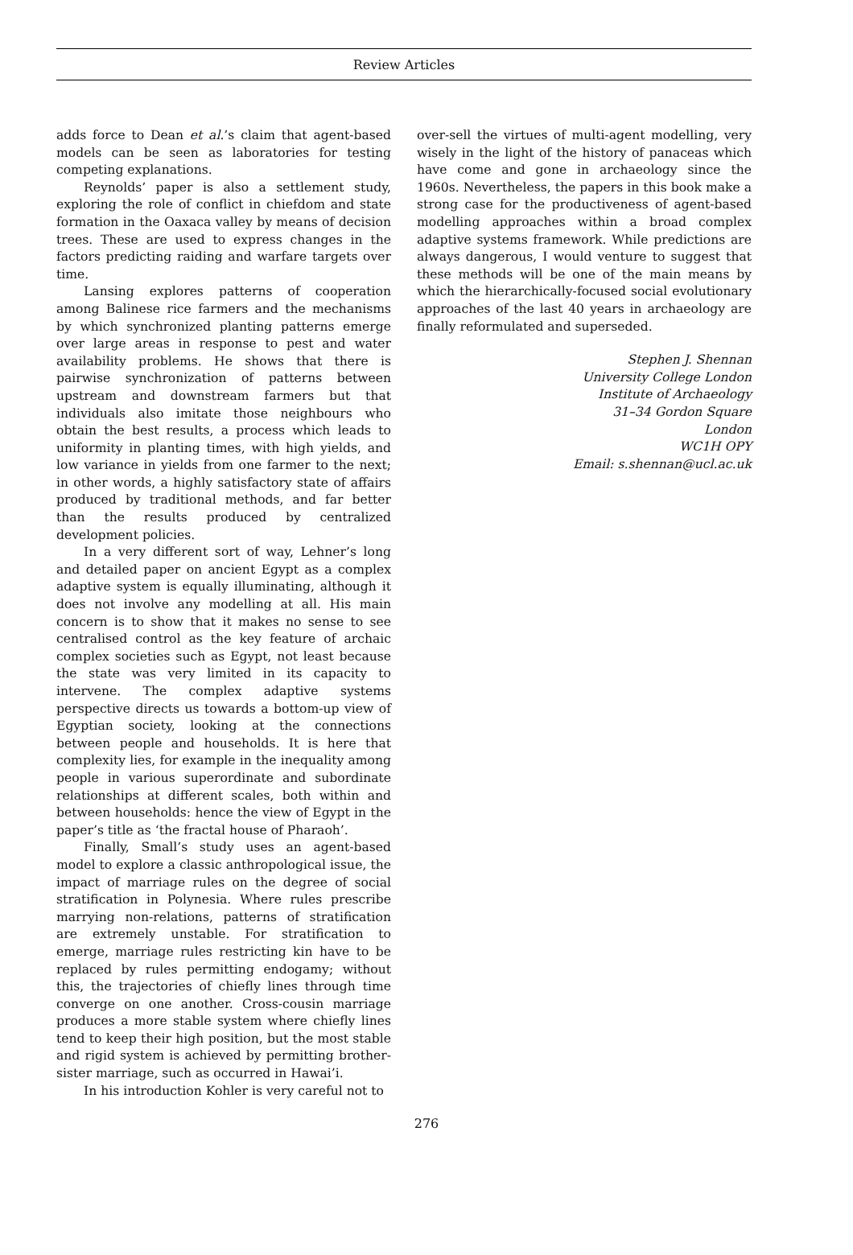Review Articles
adds force to Dean et al.’s claim that agent-based models can be seen as laboratories for testing competing explanations.
Reynolds’ paper is also a settlement study, exploring the role of conflict in chiefdom and state formation in the Oaxaca valley by means of decision trees. These are used to express changes in the factors predicting raiding and warfare targets over time.
Lansing explores patterns of cooperation among Balinese rice farmers and the mechanisms by which synchronized planting patterns emerge over large areas in response to pest and water availability problems. He shows that there is pairwise synchronization of patterns between upstream and downstream farmers but that individuals also imitate those neighbours who obtain the best results, a process which leads to uniformity in planting times, with high yields, and low variance in yields from one farmer to the next; in other words, a highly satisfactory state of affairs produced by traditional methods, and far better than the results produced by centralized development policies.
In a very different sort of way, Lehner’s long and detailed paper on ancient Egypt as a complex adaptive system is equally illuminating, although it does not involve any modelling at all. His main concern is to show that it makes no sense to see centralised control as the key feature of archaic complex societies such as Egypt, not least because the state was very limited in its capacity to intervene. The complex adaptive systems perspective directs us towards a bottom-up view of Egyptian society, looking at the connections between people and households. It is here that complexity lies, for example in the inequality among people in various superordinate and subordinate relationships at different scales, both within and between households: hence the view of Egypt in the paper’s title as ‘the fractal house of Pharaoh’.
Finally, Small’s study uses an agent-based model to explore a classic anthropological issue, the impact of marriage rules on the degree of social stratification in Polynesia. Where rules prescribe marrying non-relations, patterns of stratification are extremely unstable. For stratification to emerge, marriage rules restricting kin have to be replaced by rules permitting endogamy; without this, the trajectories of chiefly lines through time converge on one another. Cross-cousin marriage produces a more stable system where chiefly lines tend to keep their high position, but the most stable and rigid system is achieved by permitting brother-sister marriage, such as occurred in Hawai’i.
In his introduction Kohler is very careful not to
over-sell the virtues of multi-agent modelling, very wisely in the light of the history of panaceas which have come and gone in archaeology since the 1960s. Nevertheless, the papers in this book make a strong case for the productiveness of agent-based modelling approaches within a broad complex adaptive systems framework. While predictions are always dangerous, I would venture to suggest that these methods will be one of the main means by which the hierarchically-focused social evolutionary approaches of the last 40 years in archaeology are finally reformulated and superseded.
Stephen J. Shennan
University College London
Institute of Archaeology
31–34 Gordon Square
London
WC1H OPY
Email: s.shennan@ucl.ac.uk
276